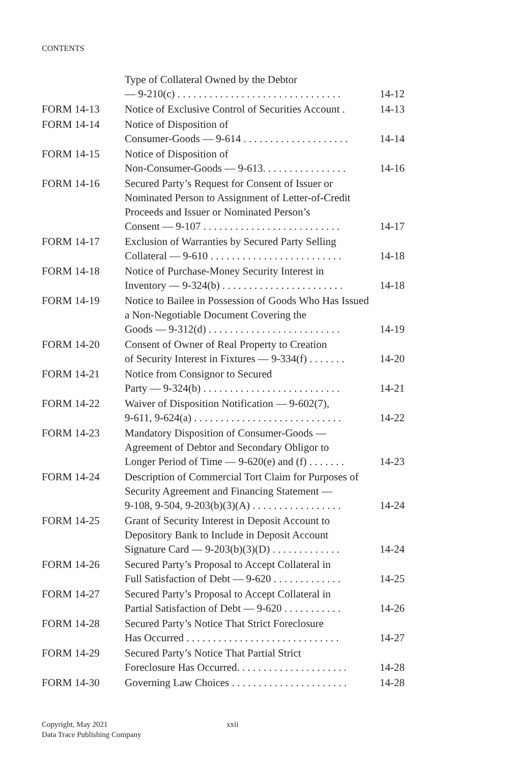CONTENTS
| | Type of Collateral Owned by the Debtor — 9-210(c) . . . . . . . . . . . . . . . . . . . . . . . . . . . . . . . | 14-12 |
| FORM 14-13 | Notice of Exclusive Control of Securities Account . | 14-13 |
| FORM 14-14 | Notice of Disposition of Consumer-Goods — 9-614 . . . . . . . . . . . . . . . . . . . . | 14-14 |
| FORM 14-15 | Notice of Disposition of Non-Consumer-Goods — 9-613. . . . . . . . . . . . . . . . | 14-16 |
| FORM 14-16 | Secured Party’s Request for Consent of Issuer or Nominated Person to Assignment of Letter-of-Credit Proceeds and Issuer or Nominated Person’s Consent — 9-107 . . . . . . . . . . . . . . . . . . . . . . . . . . | 14-17 |
| FORM 14-17 | Exclusion of Warranties by Secured Party Selling Collateral — 9-610 . . . . . . . . . . . . . . . . . . . . . . . . . | 14-18 |
| FORM 14-18 | Notice of Purchase-Money Security Interest in Inventory — 9-324(b) . . . . . . . . . . . . . . . . . . . . . . . | 14-18 |
| FORM 14-19 | Notice to Bailee in Possession of Goods Who Has Issued a Non-Negotiable Document Covering the Goods — 9-312(d) . . . . . . . . . . . . . . . . . . . . . . . . . | 14-19 |
| FORM 14-20 | Consent of Owner of Real Property to Creation of Security Interest in Fixtures — 9-334(f) . . . . . . . | 14-20 |
| FORM 14-21 | Notice from Consignor to Secured Party — 9-324(b) . . . . . . . . . . . . . . . . . . . . . . . . . . | 14-21 |
| FORM 14-22 | Waiver of Disposition Notification — 9-602(7), 9-611, 9-624(a) . . . . . . . . . . . . . . . . . . . . . . . . . . . . | 14-22 |
| FORM 14-23 | Mandatory Disposition of Consumer-Goods — Agreement of Debtor and Secondary Obligor to Longer Period of Time — 9-620(e) and (f) . . . . . . . | 14-23 |
| FORM 14-24 | Description of Commercial Tort Claim for Purposes of Security Agreement and Financing Statement — 9-108, 9-504, 9-203(b)(3)(A) . . . . . . . . . . . . . . . . . | 14-24 |
| FORM 14-25 | Grant of Security Interest in Deposit Account to Depository Bank to Include in Deposit Account Signature Card — 9-203(b)(3)(D) . . . . . . . . . . . . . | 14-24 |
| FORM 14-26 | Secured Party’s Proposal to Accept Collateral in Full Satisfaction of Debt — 9-620 . . . . . . . . . . . . . | 14-25 |
| FORM 14-27 | Secured Party’s Proposal to Accept Collateral in Partial Satisfaction of Debt — 9-620 . . . . . . . . . . . | 14-26 |
| FORM 14-28 | Secured Party’s Notice That Strict Foreclosure Has Occurred . . . . . . . . . . . . . . . . . . . . . . . . . . . . . | 14-27 |
| FORM 14-29 | Secured Party’s Notice That Partial Strict Foreclosure Has Occurred. . . . . . . . . . . . . . . . . . . . . | 14-28 |
| FORM 14-30 | Governing Law Choices . . . . . . . . . . . . . . . . . . . . . . | 14-28 |
Copyright, May 2021
Data Trace Publishing Company
xxii